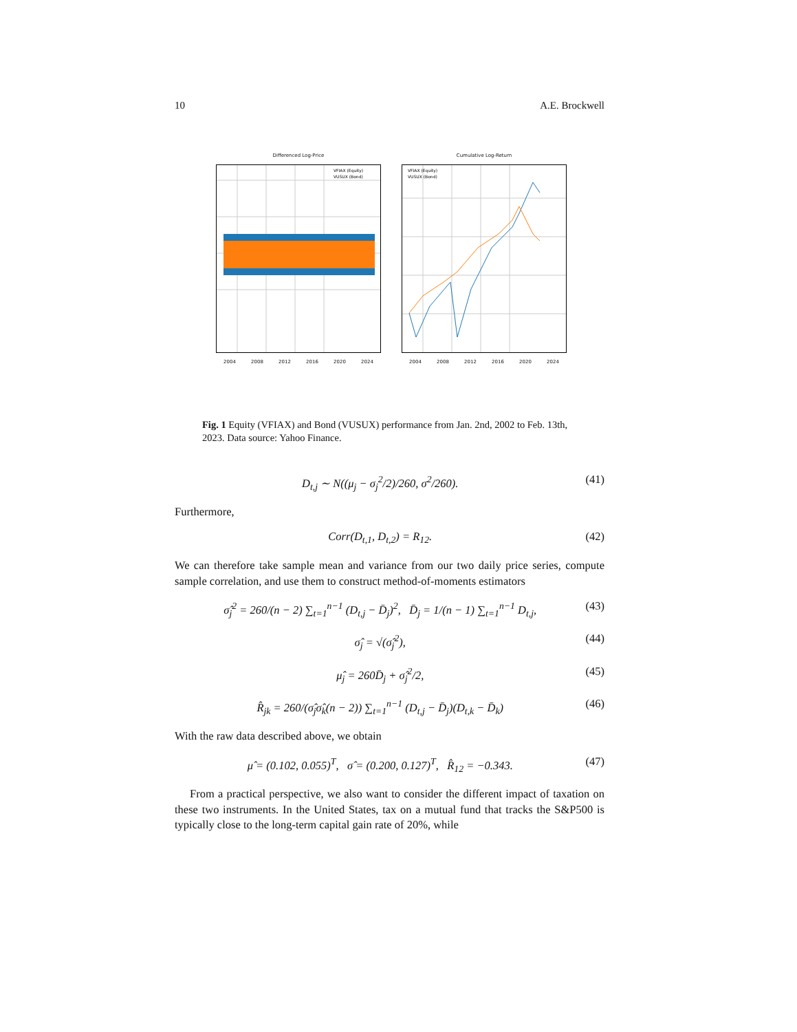10 A.E. Brockwell
Differenced Log-Price
VFIAX (Equity)
VUSUX (Bond)
2004 2008 2012 2016 2020 2024
Cumulative Log-Return
VFIAX (Equity)
VUSUX (Bond)
2004 2008 2012 2016 2020 2024
Fig. 1 Equity (VFIAX) and Bond (VUSUX) performance from Jan. 2nd, 2002 to Feb. 13th, 2023. Data source: Yahoo Finance.
D<sub>t,j</sub> ∼ N((μ<sub>j</sub> − σ<sub>j</sub><sup>2</sup>/2)/260, σ<sup>2</sup>/260). (41)
Furthermore,
Corr(D<sub>t,1</sub>, D<sub>t,2</sub>) = R<sub>12</sub>. (42)
We can therefore take sample mean and variance from our two daily price series, compute sample correlation, and use them to construct method-of-moments estimators
σ̂<sub>j</sub><sup>2</sup> = 260/(n − 2) ∑<sub>t=1</sub><sup>n−1</sup> (D<sub>t,j</sub> − D̄<sub>j</sub>)<sup>2</sup>, D̄<sub>j</sub> = 1/(n − 1) ∑<sub>t=1</sub><sup>n−1</sup> D<sub>t,j</sub>, (43)
σ̂<sub>j</sub> = √(σ̂<sub>j</sub><sup>2</sup>), (44)
μ̂<sub>j</sub> = 260D̄<sub>j</sub> + σ̂<sub>j</sub><sup>2</sup>/2, (45)
R̂<sub>jk</sub> = 260/(σ̂<sub>j</sub>σ̂<sub>k</sub>(n − 2)) ∑<sub>t=1</sub><sup>n−1</sup> (D<sub>t,j</sub> − D̄<sub>j</sub>)(D<sub>t,k</sub> − D̄<sub>k</sub>) (46)
With the raw data described above, we obtain
μ̂ = (0.102, 0.055)<sup>T</sup>, σ̂ = (0.200, 0.127)<sup>T</sup>, R̂<sub>12</sub> = −0.343. (47)
From a practical perspective, we also want to consider the different impact of taxation on these two instruments. In the United States, tax on a mutual fund that tracks the S&P500 is typically close to the long-term capital gain rate of 20%, while